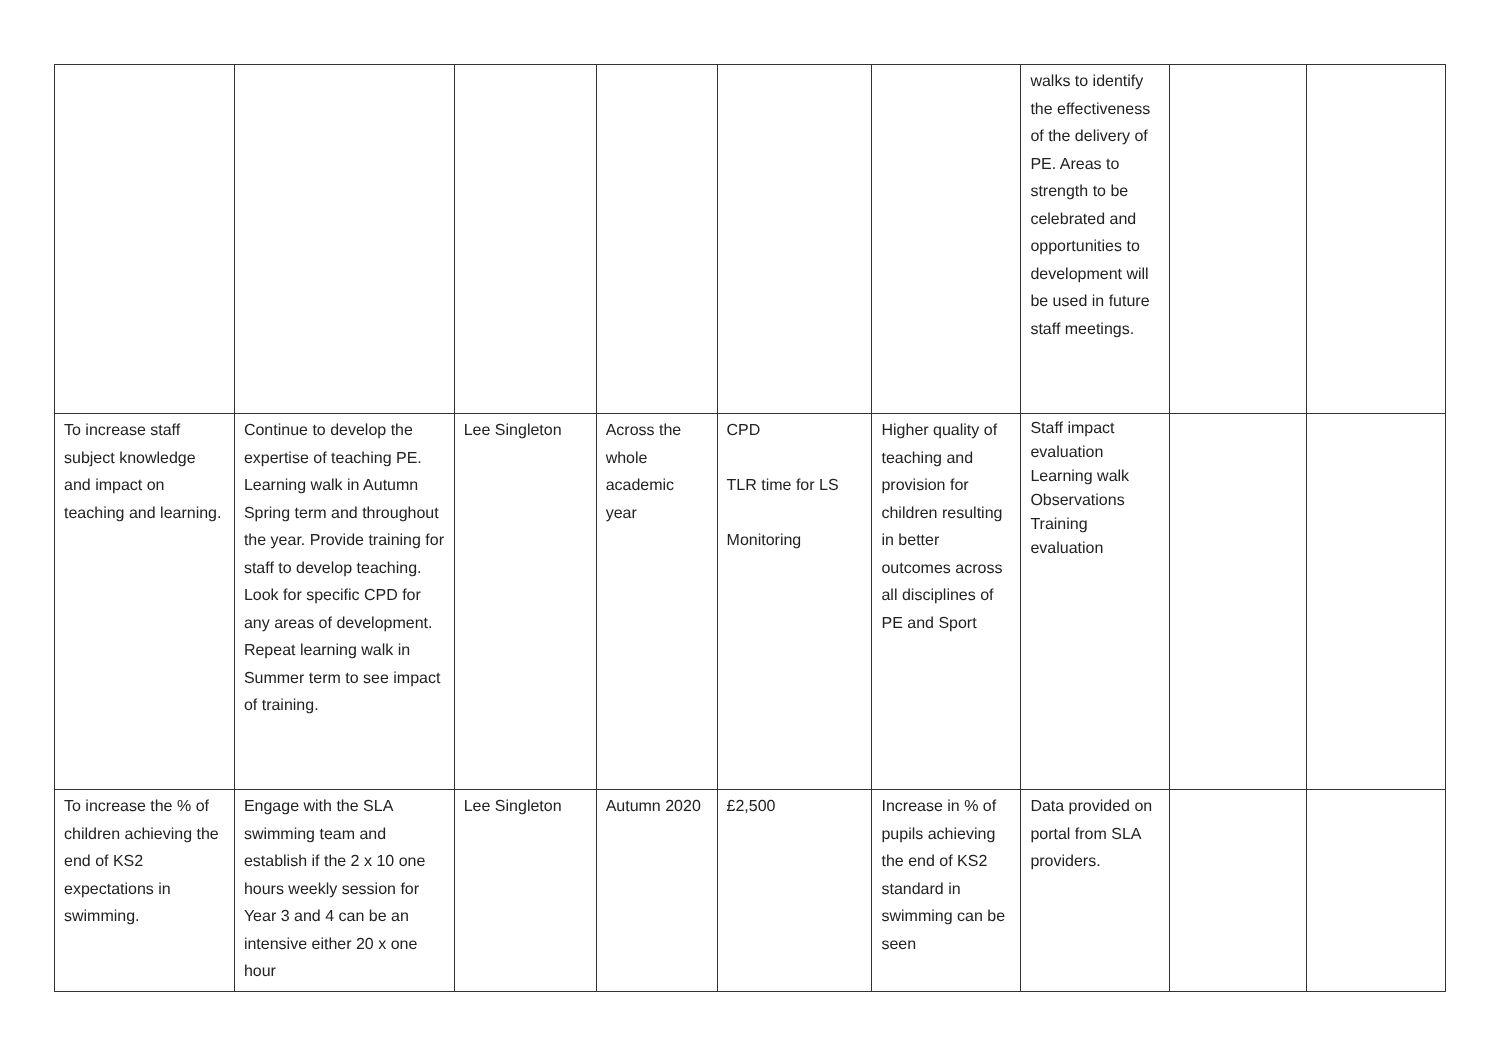| | | | | | | walks to identify the effectiveness of the delivery of PE. Areas to strength to be celebrated and opportunities to development will be used in future staff meetings. | | |
| To increase staff subject knowledge and impact on teaching and learning. | Continue to develop the expertise of teaching PE. Learning walk in Autumn Spring term and throughout the year. Provide training for staff to develop teaching. Look for specific CPD for any areas of development. Repeat learning walk in Summer term to see impact of training. | Lee Singleton | Across the whole academic year | CPD TLR time for LS Monitoring | Higher quality of teaching and provision for children resulting in better outcomes across all disciplines of PE and Sport | Staff impact evaluation Learning walk Observations Training evaluation | | |
| To increase the % of children achieving the end of KS2 expectations in swimming. | Engage with the SLA swimming team and establish if the 2 x 10 one hours weekly session for Year 3 and 4 can be an intensive either 20 x one hour | Lee Singleton | Autumn 2020 | £2,500 | Increase in % of pupils achieving the end of KS2 standard in swimming can be seen | Data provided on portal from SLA providers. | | |